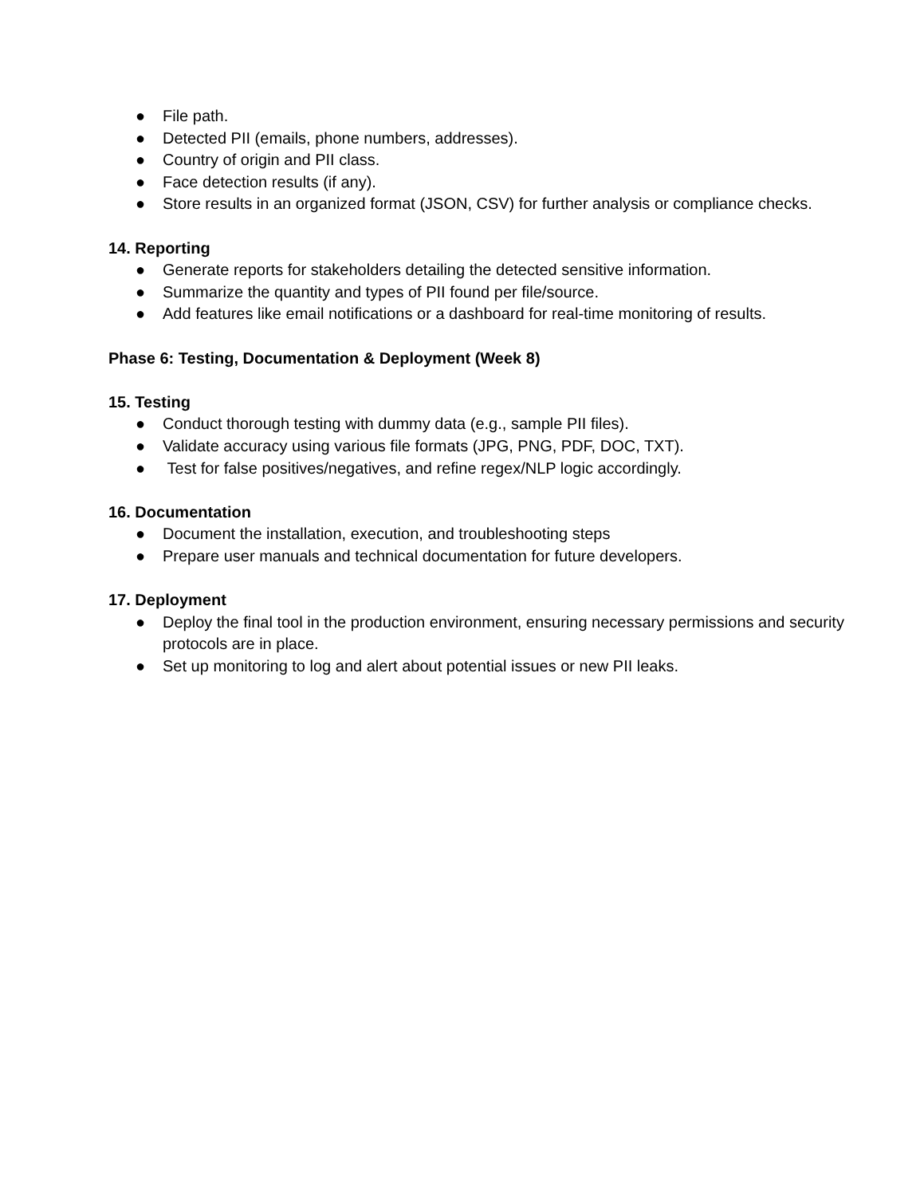● File path.
● Detected PII (emails, phone numbers, addresses).
● Country of origin and PII class.
● Face detection results (if any).
● Store results in an organized format (JSON, CSV) for further analysis or compliance checks.
14. Reporting
● Generate reports for stakeholders detailing the detected sensitive information.
● Summarize the quantity and types of PII found per file/source.
● Add features like email notifications or a dashboard for real-time monitoring of results.
Phase 6: Testing, Documentation & Deployment (Week 8)
15. Testing
● Conduct thorough testing with dummy data (e.g., sample PII files).
● Validate accuracy using various file formats (JPG, PNG, PDF, DOC, TXT).
● Test for false positives/negatives, and refine regex/NLP logic accordingly.
16. Documentation
● Document the installation, execution, and troubleshooting steps
● Prepare user manuals and technical documentation for future developers.
17. Deployment
● Deploy the final tool in the production environment, ensuring necessary permissions and security protocols are in place.
● Set up monitoring to log and alert about potential issues or new PII leaks.